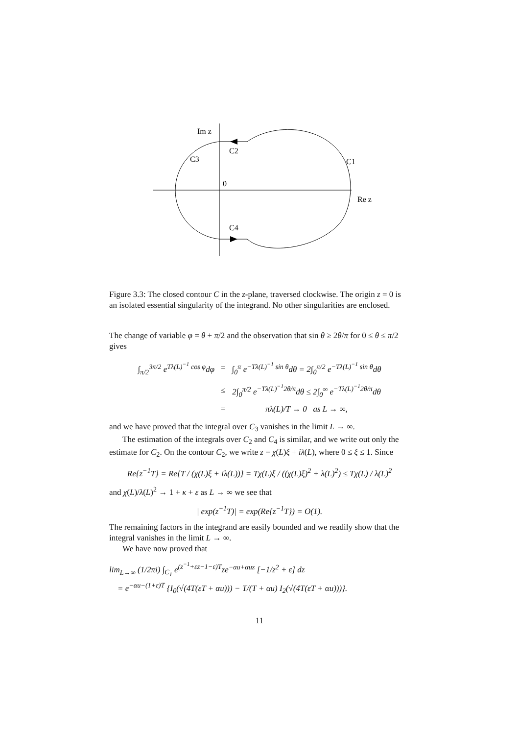Im z
C2
C3
C1
0
Re z
C4
Figure 3.3: The closed contour C in the z-plane, traversed clockwise. The origin z = 0 is an isolated essential singularity of the integrand. No other singularities are enclosed.
The change of variable φ = θ + π/2 and the observation that sin θ ≥ 2θ/π for 0 ≤ θ ≤ π/2 gives
| ∫<sub>π/2</sub><sup>3π/2</sup> e<sup>Tλ(L)<sup>−1</sup> cos φ</sup>dφ | = | ∫<sub>0</sub><sup>π</sup> e<sup>−Tλ(L)<sup>−1</sup> sin θ</sup>dθ = 2∫<sub>0</sub><sup>π/2</sup> e<sup>−Tλ(L)<sup>−1</sup> sin θ</sup>dθ |
| | ≤ | 2∫<sub>0</sub><sup>π/2</sup> e<sup>−Tλ(L)<sup>−1</sup>2θ/π</sup>dθ ≤ 2∫<sub>0</sub><sup>∞</sup> e<sup>−Tλ(L)<sup>−1</sup>2θ/π</sup>dθ |
| | = | πλ(L)/T → 0 as L → ∞, |
and we have proved that the integral over C<sub>3</sub> vanishes in the limit L → ∞.
The estimation of the integrals over C<sub>2</sub> and C<sub>4</sub> is similar, and we write out only the estimate for C<sub>2</sub>. On the contour C<sub>2</sub>, we write z = χ(L)ξ + iλ(L), where 0 ≤ ξ ≤ 1. Since
Re{z<sup>−1</sup>T} = Re{T / (χ(L)ξ + iλ(L))} = Tχ(L)ξ / ((χ(L)ξ)<sup>2</sup> + λ(L)<sup>2</sup>) ≤ Tχ(L) / λ(L)<sup>2</sup>
and χ(L)/λ(L)<sup>2</sup> → 1 + κ + ε as L → ∞ we see that
| exp(z<sup>−1</sup>T)| = exp(Re{z<sup>−1</sup>T}) = O(1).
The remaining factors in the integrand are easily bounded and we readily show that the integral vanishes in the limit L → ∞.
We have now proved that
lim<sub>L→∞</sub> (1/2πi) ∫<sub>C<sub>1</sub></sub> e<sup>(z<sup>−1</sup>+εz−1−ε)T</sup>ze<sup>−αu+αuz</sup> [−1/z<sup>2</sup> + ε] dz
= e<sup>−αu−(1+ε)T</sup> {I<sub>0</sub>(√(4T(εT + αu))) − T/(T + αu) I<sub>2</sub>(√(4T(εT + αu)))}.
11